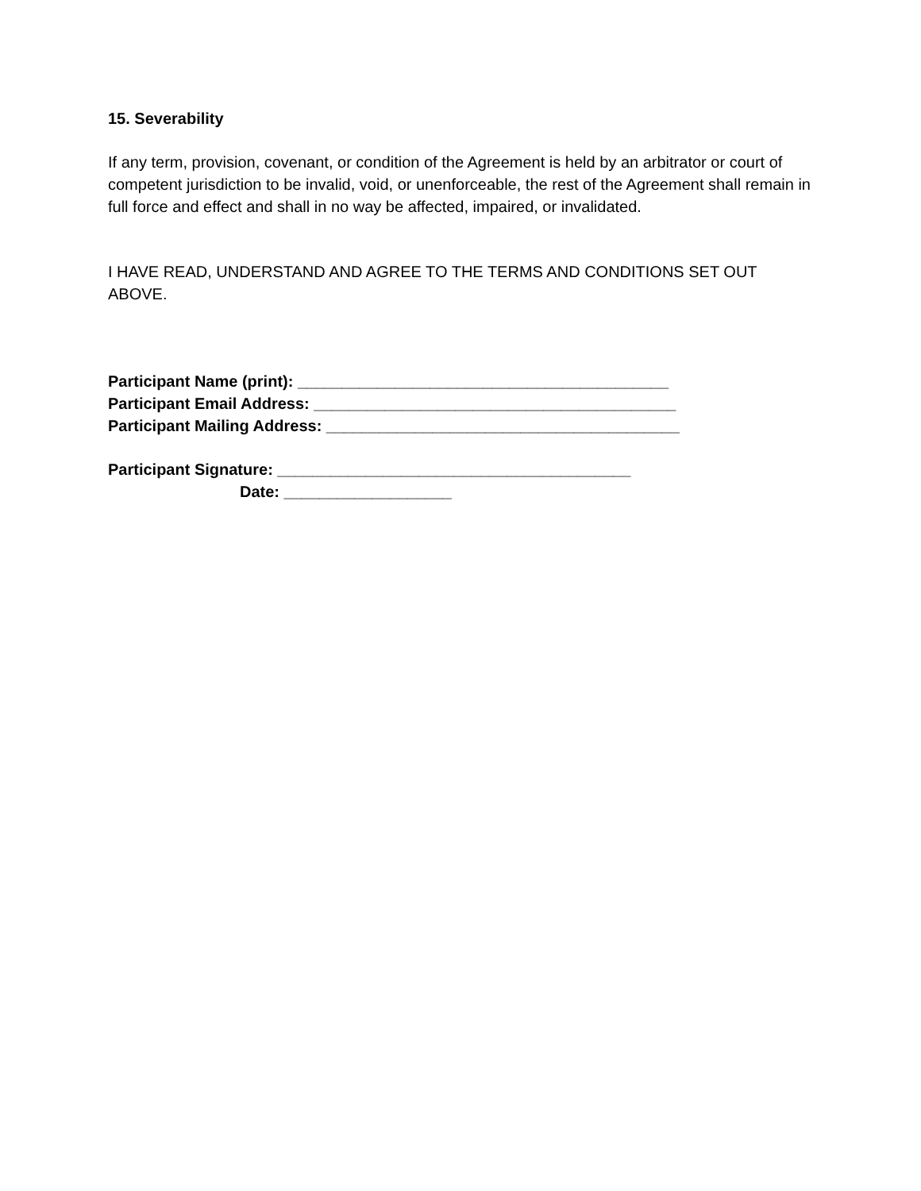15. Severability
If any term, provision, covenant, or condition of the Agreement is held by an arbitrator or court of competent jurisdiction to be invalid, void, or unenforceable, the rest of the Agreement shall remain in full force and effect and shall in no way be affected, impaired, or invalidated.
I HAVE READ, UNDERSTAND AND AGREE TO THE TERMS AND CONDITIONS SET OUT ABOVE.
Participant Name (print): __________________________________________
Participant Email Address: _________________________________________
Participant Mailing Address: ________________________________________
Participant Signature: ________________________________________
Date: ___________________